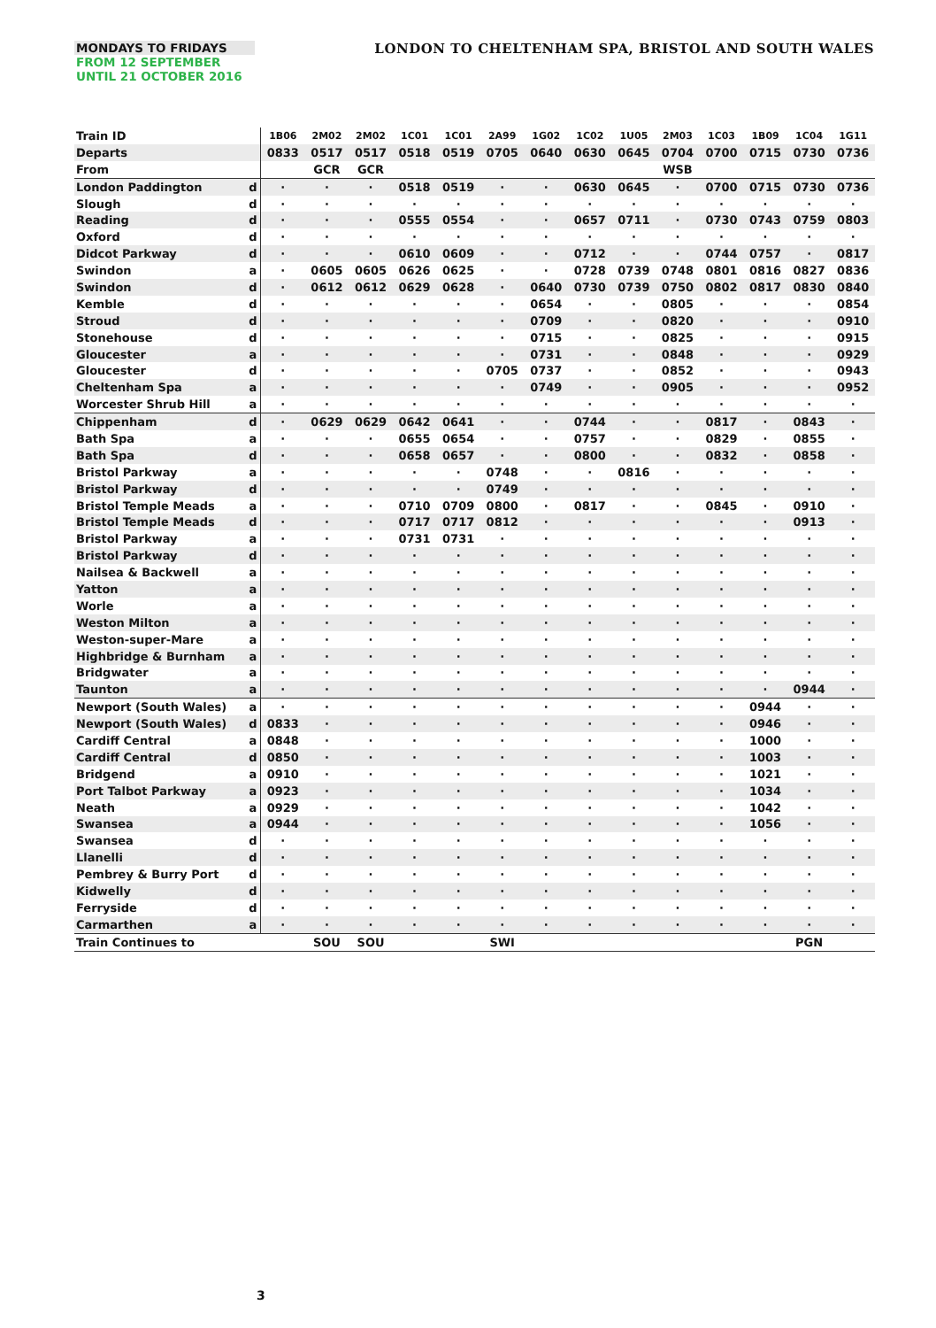MONDAYS TO FRIDAYS
FROM 12 SEPTEMBER
UNTIL 21 OCTOBER 2016
LONDON TO CHELTENHAM SPA, BRISTOL AND SOUTH WALES
| Train ID | | 1B06 | 2M02 | 2M02 | 1C01 | 1C01 | 2A99 | 1G02 | 1C02 | 1U05 | 2M03 | 1C03 | 1B09 | 1C04 | 1G11 |
| Departs | | 0833 | 0517 | 0517 | 0518 | 0519 | 0705 | 0640 | 0630 | 0645 | 0704 | 0700 | 0715 | 0730 | 0736 |
| From | | | GCR | GCR | | | | | | | WSB | | | | |
| London Paddington | d | · | · | · | 0518 | 0519 | · | · | 0630 | 0645 | · | 0700 | 0715 | 0730 | 0736 |
| Slough | d | · | · | · | · | · | · | · | · | · | · | · | · | · | · |
| Reading | d | · | · | · | 0555 | 0554 | · | · | 0657 | 0711 | · | 0730 | 0743 | 0759 | 0803 |
| Oxford | d | · | · | · | · | · | · | · | · | · | · | · | · | · | · |
| Didcot Parkway | d | · | · | · | 0610 | 0609 | · | · | 0712 | · | · | 0744 | 0757 | · | 0817 |
| Swindon | a | · | 0605 | 0605 | 0626 | 0625 | · | · | 0728 | 0739 | 0748 | 0801 | 0816 | 0827 | 0836 |
| Swindon | d | · | 0612 | 0612 | 0629 | 0628 | · | 0640 | 0730 | 0739 | 0750 | 0802 | 0817 | 0830 | 0840 |
| Kemble | d | · | · | · | · | · | · | 0654 | · | · | 0805 | · | · | · | 0854 |
| Stroud | d | · | · | · | · | · | · | 0709 | · | · | 0820 | · | · | · | 0910 |
| Stonehouse | d | · | · | · | · | · | · | 0715 | · | · | 0825 | · | · | · | 0915 |
| Gloucester | a | · | · | · | · | · | · | 0731 | · | · | 0848 | · | · | · | 0929 |
| Gloucester | d | · | · | · | · | · | 0705 | 0737 | · | · | 0852 | · | · | · | 0943 |
| Cheltenham Spa | a | · | · | · | · | · | · | 0749 | · | · | 0905 | · | · | · | 0952 |
| Worcester Shrub Hill | a | · | · | · | · | · | · | · | · | · | · | · | · | · | · |
| Chippenham | d | · | 0629 | 0629 | 0642 | 0641 | · | · | 0744 | · | · | 0817 | · | 0843 | · |
| Bath Spa | a | · | · | · | 0655 | 0654 | · | · | 0757 | · | · | 0829 | · | 0855 | · |
| Bath Spa | d | · | · | · | 0658 | 0657 | · | · | 0800 | · | · | 0832 | · | 0858 | · |
| Bristol Parkway | a | · | · | · | · | · | 0748 | · | · | 0816 | · | · | · | · | · |
| Bristol Parkway | d | · | · | · | · | · | 0749 | · | · | · | · | · | · | · | · |
| Bristol Temple Meads | a | · | · | · | 0710 | 0709 | 0800 | · | 0817 | · | · | 0845 | · | 0910 | · |
| Bristol Temple Meads | d | · | · | · | 0717 | 0717 | 0812 | · | · | · | · | · | · | 0913 | · |
| Bristol Parkway | a | · | · | · | 0731 | 0731 | · | · | · | · | · | · | · | · | · |
| Bristol Parkway | d | · | · | · | · | · | · | · | · | · | · | · | · | · | · |
| Nailsea & Backwell | a | · | · | · | · | · | · | · | · | · | · | · | · | · | · |
| Yatton | a | · | · | · | · | · | · | · | · | · | · | · | · | · | · |
| Worle | a | · | · | · | · | · | · | · | · | · | · | · | · | · | · |
| Weston Milton | a | · | · | · | · | · | · | · | · | · | · | · | · | · | · |
| Weston-super-Mare | a | · | · | · | · | · | · | · | · | · | · | · | · | · | · |
| Highbridge & Burnham | a | · | · | · | · | · | · | · | · | · | · | · | · | · | · |
| Bridgwater | a | · | · | · | · | · | · | · | · | · | · | · | · | · | · |
| Taunton | a | · | · | · | · | · | · | · | · | · | · | · | · | 0944 | · |
| Newport (South Wales) | a | · | · | · | · | · | · | · | · | · | · | · | 0944 | · | · |
| Newport (South Wales) | d | 0833 | · | · | · | · | · | · | · | · | · | · | 0946 | · | · |
| Cardiff Central | a | 0848 | · | · | · | · | · | · | · | · | · | · | 1000 | · | · |
| Cardiff Central | d | 0850 | · | · | · | · | · | · | · | · | · | · | 1003 | · | · |
| Bridgend | a | 0910 | · | · | · | · | · | · | · | · | · | · | 1021 | · | · |
| Port Talbot Parkway | a | 0923 | · | · | · | · | · | · | · | · | · | · | 1034 | · | · |
| Neath | a | 0929 | · | · | · | · | · | · | · | · | · | · | 1042 | · | · |
| Swansea | a | 0944 | · | · | · | · | · | · | · | · | · | · | 1056 | · | · |
| Swansea | d | · | · | · | · | · | · | · | · | · | · | · | · | · | · |
| Llanelli | d | · | · | · | · | · | · | · | · | · | · | · | · | · | · |
| Pembrey & Burry Port | d | · | · | · | · | · | · | · | · | · | · | · | · | · | · |
| Kidwelly | d | · | · | · | · | · | · | · | · | · | · | · | · | · | · |
| Ferryside | d | · | · | · | · | · | · | · | · | · | · | · | · | · | · |
| Carmarthen | a | · | · | · | · | · | · | · | · | · | · | · | · | · | · |
| Train Continues to | | | SOU | SOU | | | SWI | | | | | | | PGN | |
3